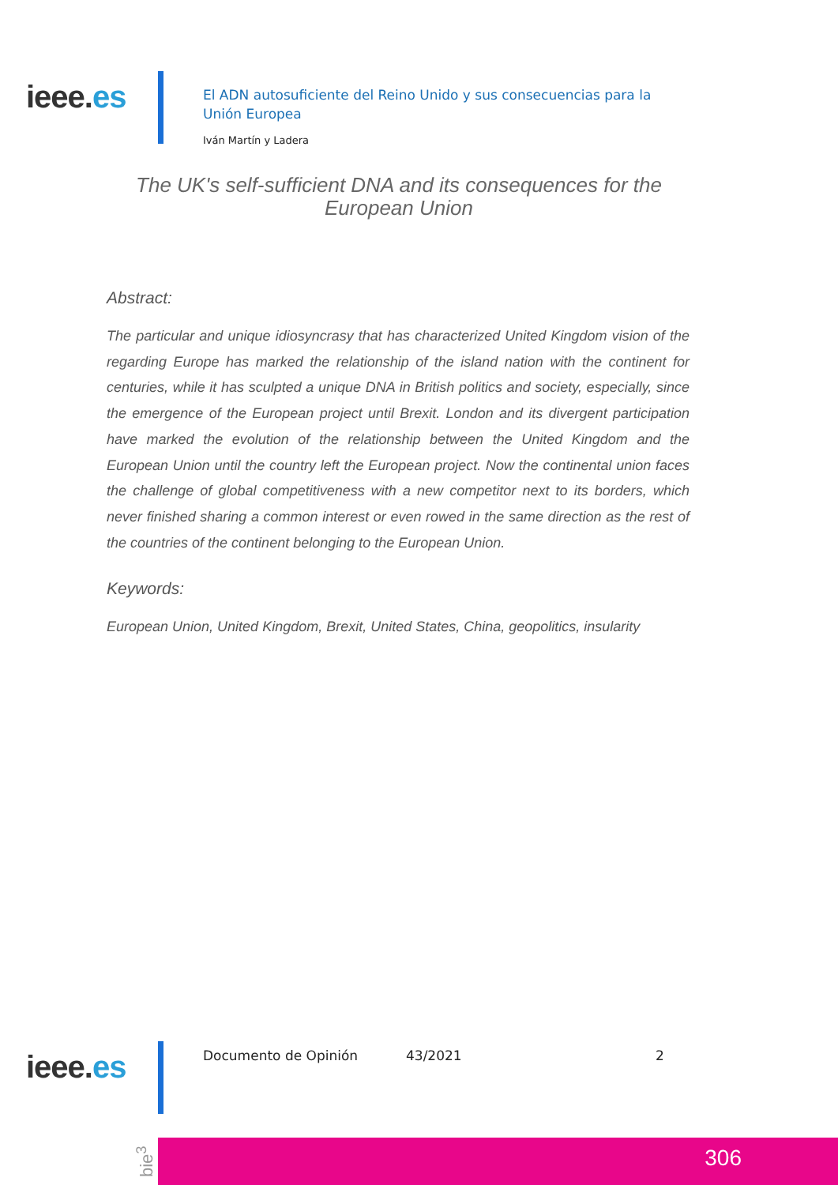ieee.es
El ADN autosuficiente del Reino Unido y sus consecuencias para la Unión Europea
Iván Martín y Ladera
The UK's self-sufficient DNA and its consequences for the European Union
Abstract:
The particular and unique idiosyncrasy that has characterized United Kingdom vision of the regarding Europe has marked the relationship of the island nation with the continent for centuries, while it has sculpted a unique DNA in British politics and society, especially, since the emergence of the European project until Brexit. London and its divergent participation have marked the evolution of the relationship between the United Kingdom and the European Union until the country left the European project. Now the continental union faces the challenge of global competitiveness with a new competitor next to its borders, which never finished sharing a common interest or even rowed in the same direction as the rest of the countries of the continent belonging to the European Union.
Keywords:
European Union, United Kingdom, Brexit, United States, China, geopolitics, insularity
ieee.es Documento de Opinión 43/2021 2
bie<sup>3</sup>
306